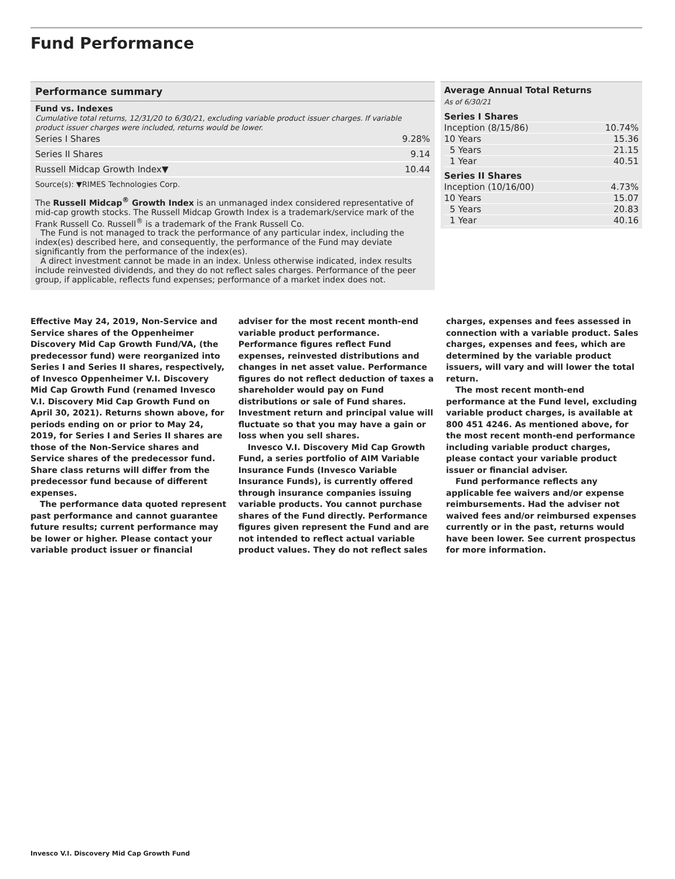Fund Performance
Performance summary
Fund vs. Indexes
Cumulative total returns, 12/31/20 to 6/30/21, excluding variable product issuer charges. If variable product issuer charges were included, returns would be lower.
| Series I Shares | 9.28% |
| Series II Shares | 9.14 |
| Russell Midcap Growth Index▼ | 10.44 |
Source(s): ▼RIMES Technologies Corp.
The Russell Midcap<sup>®</sup> Growth Index is an unmanaged index considered representative of mid-cap growth stocks. The Russell Midcap Growth Index is a trademark/service mark of the Frank Russell Co. Russell<sup>®</sup> is a trademark of the Frank Russell Co.
The Fund is not managed to track the performance of any particular index, including the index(es) described here, and consequently, the performance of the Fund may deviate significantly from the performance of the index(es).
A direct investment cannot be made in an index. Unless otherwise indicated, index results include reinvested dividends, and they do not reflect sales charges. Performance of the peer group, if applicable, reflects fund expenses; performance of a market index does not.
Average Annual Total Returns
As of 6/30/21
| Series I Shares | |
| Inception (8/15/86) | 10.74% |
| 10 Years | 15.36 |
| 5 Years | 21.15 |
| 1 Year | 40.51 |
| Series II Shares | |
| Inception (10/16/00) | 4.73% |
| 10 Years | 15.07 |
| 5 Years | 20.83 |
| 1 Year | 40.16 |
Effective May 24, 2019, Non-Service and Service shares of the Oppenheimer Discovery Mid Cap Growth Fund/VA, (the predecessor fund) were reorganized into Series I and Series II shares, respectively, of Invesco Oppenheimer V.I. Discovery Mid Cap Growth Fund (renamed Invesco V.I. Discovery Mid Cap Growth Fund on April 30, 2021). Returns shown above, for periods ending on or prior to May 24, 2019, for Series I and Series II shares are those of the Non-Service shares and Service shares of the predecessor fund. Share class returns will differ from the predecessor fund because of different expenses.
The performance data quoted represent past performance and cannot guarantee future results; current performance may be lower or higher. Please contact your variable product issuer or financial adviser for the most recent month-end variable product performance. Performance figures reflect Fund expenses, reinvested distributions and changes in net asset value. Performance figures do not reflect deduction of taxes a shareholder would pay on Fund distributions or sale of Fund shares. Investment return and principal value will fluctuate so that you may have a gain or loss when you sell shares.
Invesco V.I. Discovery Mid Cap Growth Fund, a series portfolio of AIM Variable Insurance Funds (Invesco Variable Insurance Funds), is currently offered through insurance companies issuing variable products. You cannot purchase shares of the Fund directly. Performance figures given represent the Fund and are not intended to reflect actual variable product values. They do not reflect sales charges, expenses and fees assessed in connection with a variable product. Sales charges, expenses and fees, which are determined by the variable product issuers, will vary and will lower the total return.
The most recent month-end performance at the Fund level, excluding variable product charges, is available at 800 451 4246. As mentioned above, for the most recent month-end performance including variable product charges, please contact your variable product issuer or financial adviser.
Fund performance reflects any applicable fee waivers and/or expense reimbursements. Had the adviser not waived fees and/or reimbursed expenses currently or in the past, returns would have been lower. See current prospectus for more information.
Invesco V.I. Discovery Mid Cap Growth Fund